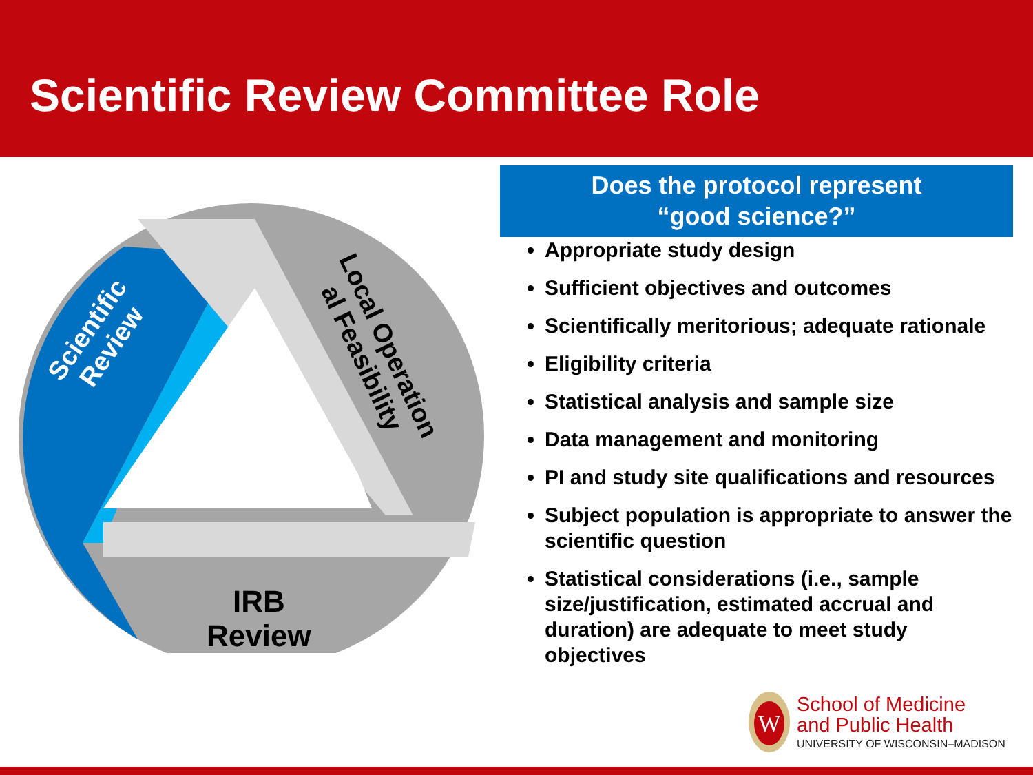Scientific Review Committee Role
Scientific
Review
Local Operation
al Feasibility
IRB
Review
Does the protocol represent
“good science?”
Appropriate study design
Sufficient objectives and outcomes
Scientifically meritorious; adequate rationale
Eligibility criteria
Statistical analysis and sample size
Data management and monitoring
PI and study site qualifications and resources
Subject population is appropriate to answer the scientific question
Statistical considerations (i.e., sample size/justification, estimated accrual and duration) are adequate to meet study objectives
W
School of Medicine
and Public Health
UNIVERSITY OF WISCONSIN–MADISON